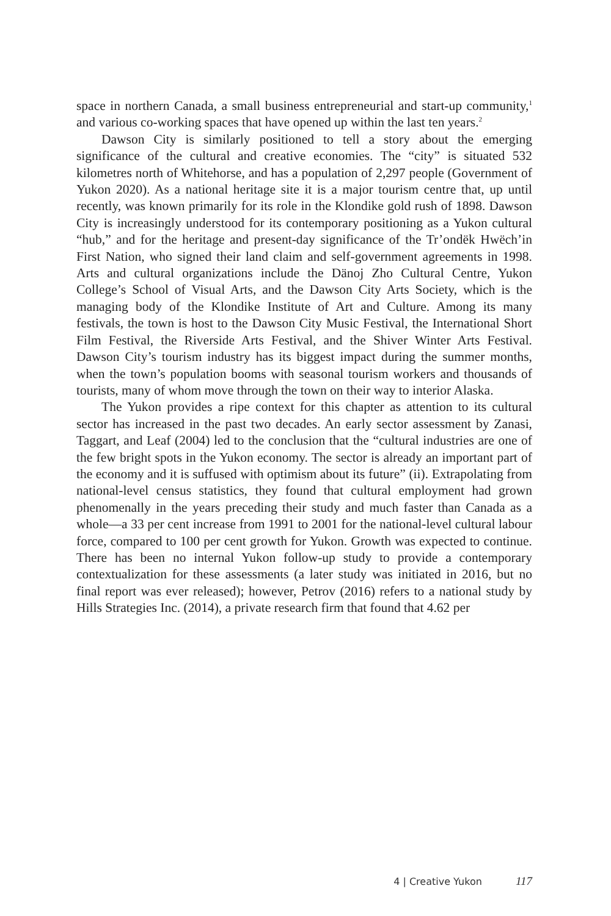space in northern Canada, a small business entrepreneurial and start-up community,<sup>1</sup> and various co-working spaces that have opened up within the last ten years.<sup>2</sup>
Dawson City is similarly positioned to tell a story about the emerging significance of the cultural and creative economies. The “city” is situated 532 kilometres north of Whitehorse, and has a population of 2,297 people (Government of Yukon 2020). As a national heritage site it is a major tourism centre that, up until recently, was known primarily for its role in the Klondike gold rush of 1898. Dawson City is increasingly understood for its contemporary positioning as a Yukon cultural “hub,” and for the heritage and present-day significance of the Tr’ondëk Hwëch’in First Nation, who signed their land claim and self-government agreements in 1998. Arts and cultural organizations include the Dänoj Zho Cultural Centre, Yukon College’s School of Visual Arts, and the Dawson City Arts Society, which is the managing body of the Klondike Institute of Art and Culture. Among its many festivals, the town is host to the Dawson City Music Festival, the International Short Film Festival, the Riverside Arts Festival, and the Shiver Winter Arts Festival. Dawson City’s tourism industry has its biggest impact during the summer months, when the town’s population booms with seasonal tourism workers and thousands of tourists, many of whom move through the town on their way to interior Alaska.
The Yukon provides a ripe context for this chapter as attention to its cultural sector has increased in the past two decades. An early sector assessment by Zanasi, Taggart, and Leaf (2004) led to the conclusion that the “cultural industries are one of the few bright spots in the Yukon economy. The sector is already an important part of the economy and it is suffused with optimism about its future” (ii). Extrapolating from national-level census statistics, they found that cultural employment had grown phenomenally in the years preceding their study and much faster than Canada as a whole—a 33 per cent increase from 1991 to 2001 for the national-level cultural labour force, compared to 100 per cent growth for Yukon. Growth was expected to continue. There has been no internal Yukon follow-up study to provide a contemporary contextualization for these assessments (a later study was initiated in 2016, but no final report was ever released); however, Petrov (2016) refers to a national study by Hills Strategies Inc. (2014), a private research firm that found that 4.62 per
4 | Creative Yukon 117